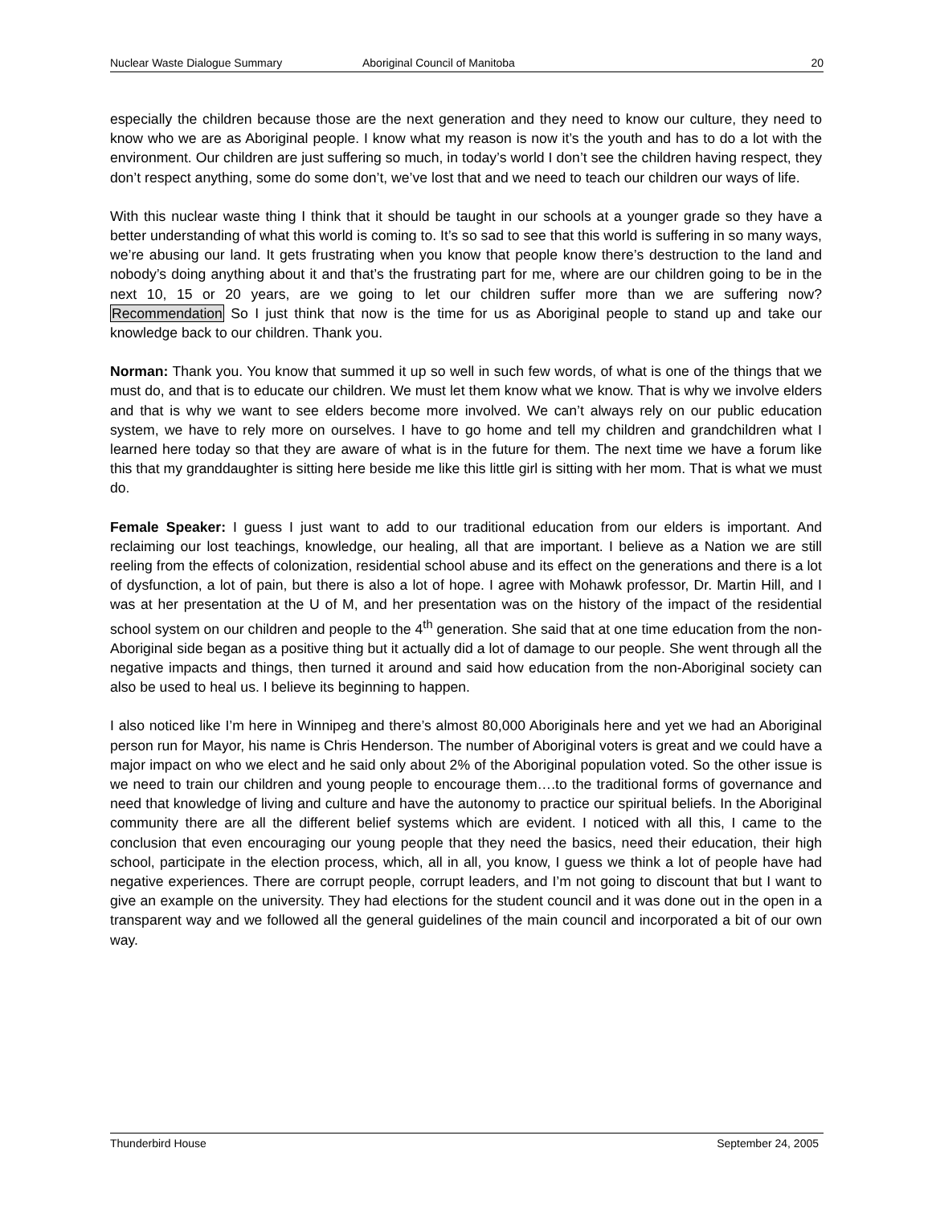Nuclear Waste Dialogue Summary Aboriginal Council of Manitoba 20
especially the children because those are the next generation and they need to know our culture, they need to know who we are as Aboriginal people. I know what my reason is now it’s the youth and has to do a lot with the environment. Our children are just suffering so much, in today’s world I don’t see the children having respect, they don’t respect anything, some do some don’t, we’ve lost that and we need to teach our children our ways of life.
With this nuclear waste thing I think that it should be taught in our schools at a younger grade so they have a better understanding of what this world is coming to. It’s so sad to see that this world is suffering in so many ways, we’re abusing our land. It gets frustrating when you know that people know there’s destruction to the land and nobody’s doing anything about it and that’s the frustrating part for me, where are our children going to be in the next 10, 15 or 20 years, are we going to let our children suffer more than we are suffering now? Recommendation So I just think that now is the time for us as Aboriginal people to stand up and take our knowledge back to our children. Thank you.
Norman: Thank you. You know that summed it up so well in such few words, of what is one of the things that we must do, and that is to educate our children. We must let them know what we know. That is why we involve elders and that is why we want to see elders become more involved. We can’t always rely on our public education system, we have to rely more on ourselves. I have to go home and tell my children and grandchildren what I learned here today so that they are aware of what is in the future for them. The next time we have a forum like this that my granddaughter is sitting here beside me like this little girl is sitting with her mom. That is what we must do.
Female Speaker: I guess I just want to add to our traditional education from our elders is important. And reclaiming our lost teachings, knowledge, our healing, all that are important. I believe as a Nation we are still reeling from the effects of colonization, residential school abuse and its effect on the generations and there is a lot of dysfunction, a lot of pain, but there is also a lot of hope. I agree with Mohawk professor, Dr. Martin Hill, and I was at her presentation at the U of M, and her presentation was on the history of the impact of the residential school system on our children and people to the 4<sup>th</sup> generation. She said that at one time education from the non-Aboriginal side began as a positive thing but it actually did a lot of damage to our people. She went through all the negative impacts and things, then turned it around and said how education from the non-Aboriginal society can also be used to heal us. I believe its beginning to happen.
I also noticed like I’m here in Winnipeg and there’s almost 80,000 Aboriginals here and yet we had an Aboriginal person run for Mayor, his name is Chris Henderson. The number of Aboriginal voters is great and we could have a major impact on who we elect and he said only about 2% of the Aboriginal population voted. So the other issue is we need to train our children and young people to encourage them….to the traditional forms of governance and need that knowledge of living and culture and have the autonomy to practice our spiritual beliefs. In the Aboriginal community there are all the different belief systems which are evident. I noticed with all this, I came to the conclusion that even encouraging our young people that they need the basics, need their education, their high school, participate in the election process, which, all in all, you know, I guess we think a lot of people have had negative experiences. There are corrupt people, corrupt leaders, and I’m not going to discount that but I want to give an example on the university. They had elections for the student council and it was done out in the open in a transparent way and we followed all the general guidelines of the main council and incorporated a bit of our own way.
Thunderbird House September 24, 2005